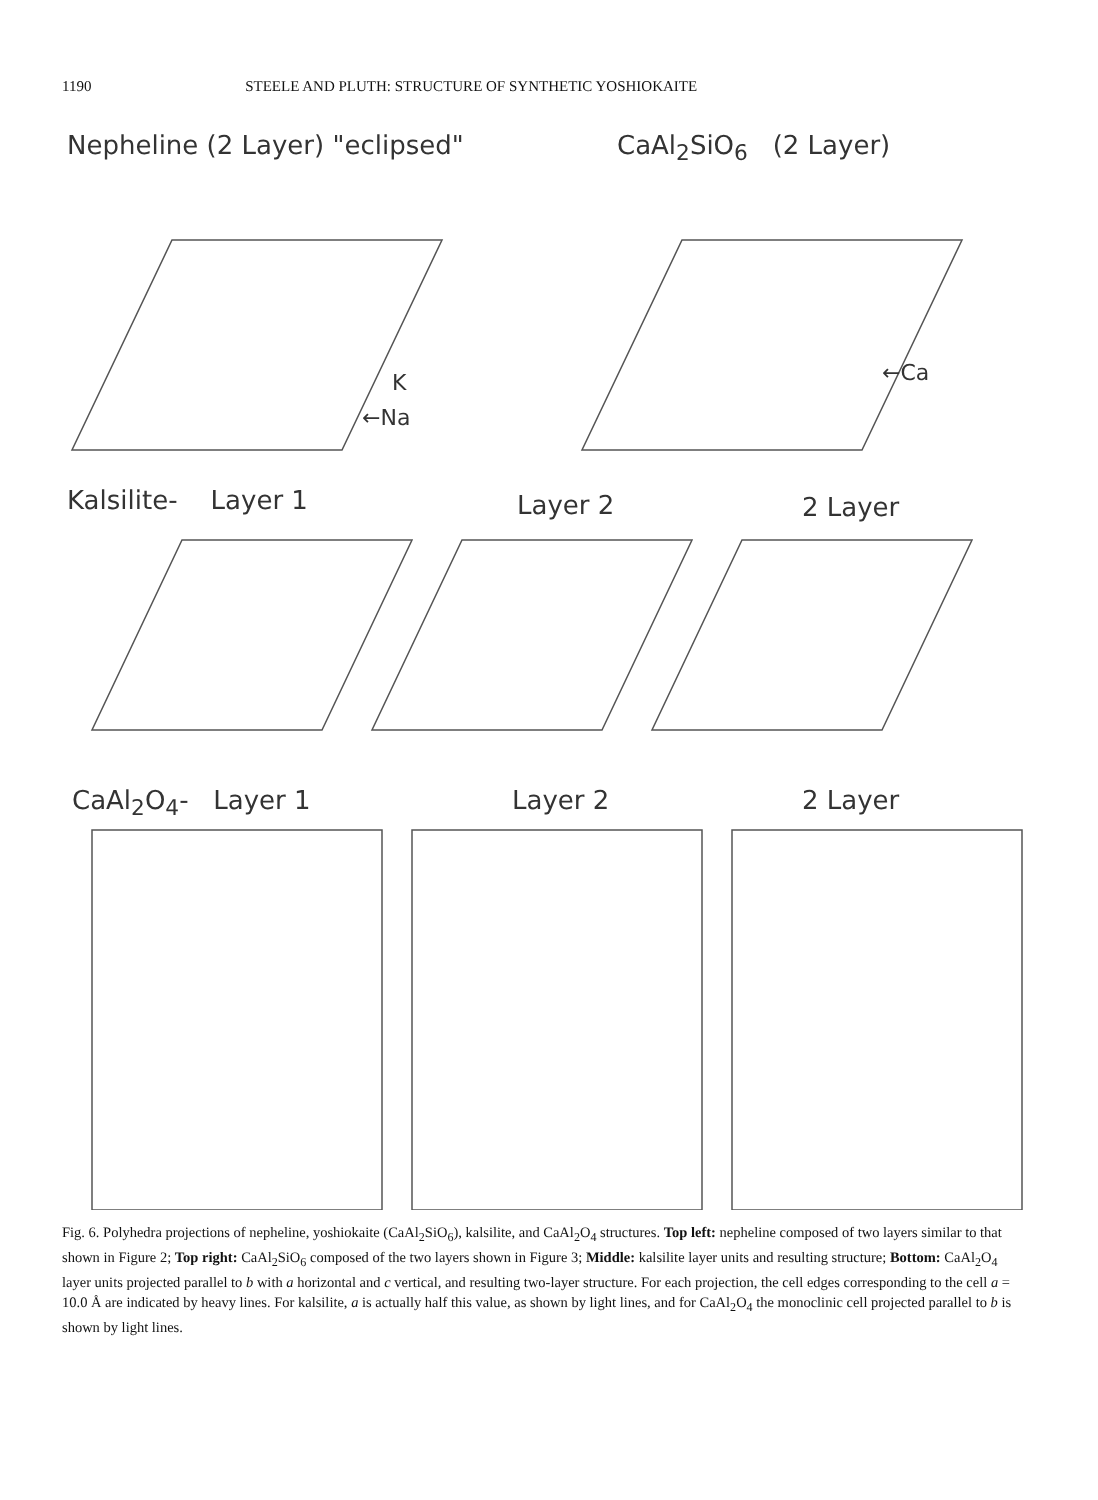1190 STEELE AND PLUTH: STRUCTURE OF SYNTHETIC YOSHIOKAITE
Nepheline (2 Layer) "eclipsed" CaAl<sub>2</sub>SiO<sub>6</sub> (2 Layer)
K
←Na
←Ca
Kalsilite- Layer 1 Layer 2 2 Layer
CaAl<sub>2</sub>O<sub>4</sub>- Layer 1 Layer 2 2 Layer
Fig. 6. Polyhedra projections of nepheline, yoshiokaite (CaAl<sub>2</sub>SiO<sub>6</sub>), kalsilite, and CaAl<sub>2</sub>O<sub>4</sub> structures. Top left: nepheline composed of two layers similar to that shown in Figure 2; Top right: CaAl<sub>2</sub>SiO<sub>6</sub> composed of the two layers shown in Figure 3; Middle: kalsilite layer units and resulting structure; Bottom: CaAl<sub>2</sub>O<sub>4</sub> layer units projected parallel to b with a horizontal and c vertical, and resulting two-layer structure. For each projection, the cell edges corresponding to the cell a = 10.0 Å are indicated by heavy lines. For kalsilite, a is actually half this value, as shown by light lines, and for CaAl<sub>2</sub>O<sub>4</sub> the monoclinic cell projected parallel to b is shown by light lines.